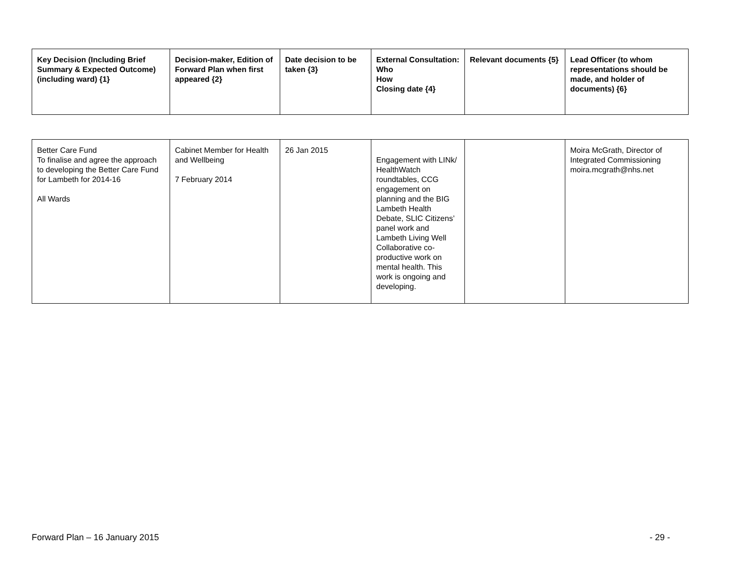| Key Decision (Including Brief Summary & Expected Outcome) (including ward) {1} | Decision-maker, Edition of Forward Plan when first appeared {2} | Date decision to be taken {3} | External Consultation: Who How Closing date {4} | Relevant documents {5} | Lead Officer (to whom representations should be made, and holder of documents) {6} |
| --- | --- | --- | --- | --- | --- |
| Better Care Fund To finalise and agree the approach to developing the Better Care Fund for Lambeth for 2014-16 All Wards | Cabinet Member for Health and Wellbeing 7 February 2014 | 26 Jan 2015 | Engagement with LINk/ HealthWatch roundtables, CCG engagement on planning and the BIG Lambeth Health Debate, SLIC Citizens’ panel work and Lambeth Living Well Collaborative co-productive work on mental health. This work is ongoing and developing. | | Moira McGrath, Director of Integrated Commissioning moira.mcgrath@nhs.net |
Forward Plan – 16 January 2015 - 29 -